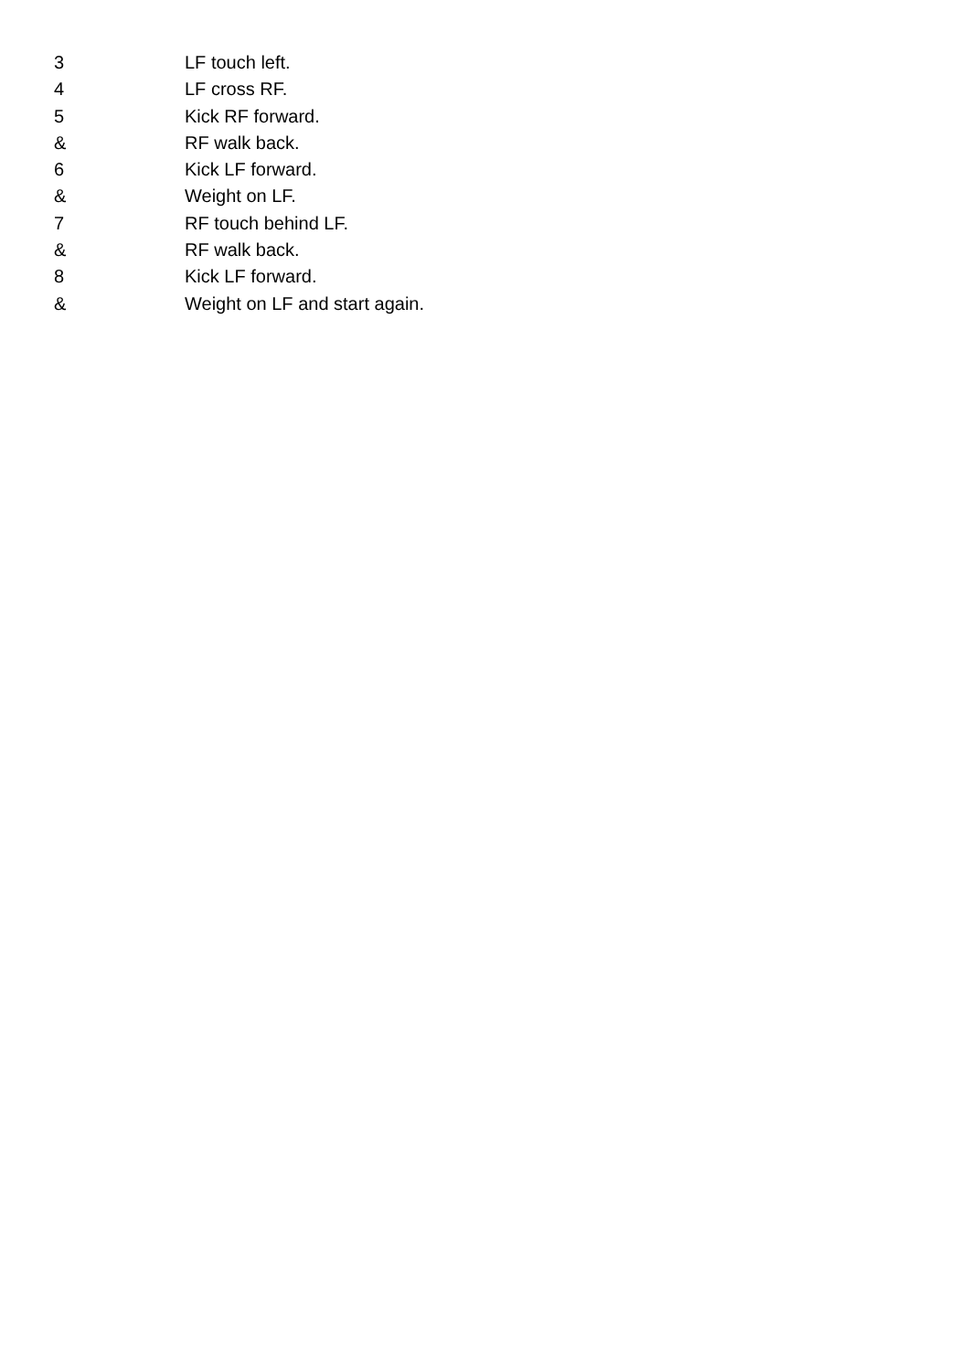3 LF touch left.
4 LF cross RF.
5 Kick RF forward.
& RF walk back.
6 Kick LF forward.
& Weight on LF.
7 RF touch behind LF.
& RF walk back.
8 Kick LF forward.
& Weight on LF and start again.